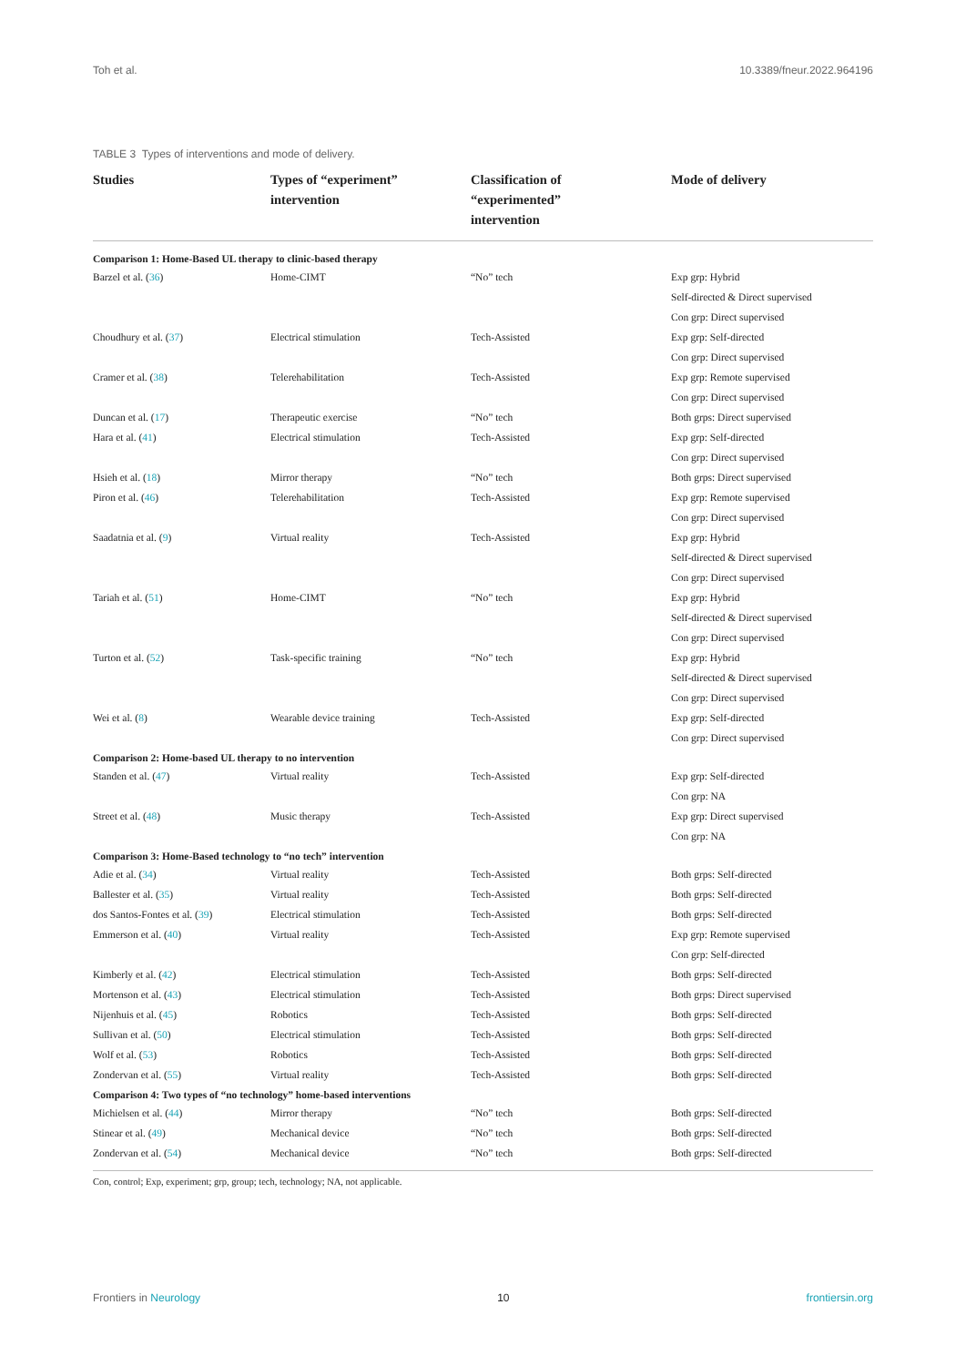Toh et al. 10.3389/fneur.2022.964196
TABLE 3 Types of interventions and mode of delivery.
| Studies | Types of “experiment” intervention | Classification of “experimented” intervention | Mode of delivery |
| --- | --- | --- | --- |
| Comparison 1: Home-Based UL therapy to clinic-based therapy | | | |
| Barzel et al. ( 36 ) | Home-CIMT | “No” tech | Exp grp: Hybrid Self-directed & Direct supervised Con grp: Direct supervised |
| Choudhury et al. ( 37 ) | Electrical stimulation | Tech-Assisted | Exp grp: Self-directed Con grp: Direct supervised |
| Cramer et al. ( 38 ) | Telerehabilitation | Tech-Assisted | Exp grp: Remote supervised Con grp: Direct supervised |
| Duncan et al. ( 17 ) | Therapeutic exercise | “No” tech | Both grps: Direct supervised |
| Hara et al. ( 41 ) | Electrical stimulation | Tech-Assisted | Exp grp: Self-directed Con grp: Direct supervised |
| Hsieh et al. ( 18 ) | Mirror therapy | “No” tech | Both grps: Direct supervised |
| Piron et al. ( 46 ) | Telerehabilitation | Tech-Assisted | Exp grp: Remote supervised Con grp: Direct supervised |
| Saadatnia et al. ( 9 ) | Virtual reality | Tech-Assisted | Exp grp: Hybrid Self-directed & Direct supervised Con grp: Direct supervised |
| Tariah et al. ( 51 ) | Home-CIMT | “No” tech | Exp grp: Hybrid Self-directed & Direct supervised Con grp: Direct supervised |
| Turton et al. ( 52 ) | Task-specific training | “No” tech | Exp grp: Hybrid Self-directed & Direct supervised Con grp: Direct supervised |
| Wei et al. ( 8 ) | Wearable device training | Tech-Assisted | Exp grp: Self-directed Con grp: Direct supervised |
| Comparison 2: Home-based UL therapy to no intervention | | | |
| Standen et al. ( 47 ) | Virtual reality | Tech-Assisted | Exp grp: Self-directed Con grp: NA |
| Street et al. ( 48 ) | Music therapy | Tech-Assisted | Exp grp: Direct supervised Con grp: NA |
| Comparison 3: Home-Based technology to “no tech” intervention | | | |
| Adie et al. ( 34 ) | Virtual reality | Tech-Assisted | Both grps: Self-directed |
| Ballester et al. ( 35 ) | Virtual reality | Tech-Assisted | Both grps: Self-directed |
| dos Santos-Fontes et al. ( 39 ) | Electrical stimulation | Tech-Assisted | Both grps: Self-directed |
| Emmerson et al. ( 40 ) | Virtual reality | Tech-Assisted | Exp grp: Remote supervised Con grp: Self-directed |
| Kimberly et al. ( 42 ) | Electrical stimulation | Tech-Assisted | Both grps: Self-directed |
| Mortenson et al. ( 43 ) | Electrical stimulation | Tech-Assisted | Both grps: Direct supervised |
| Nijenhuis et al. ( 45 ) | Robotics | Tech-Assisted | Both grps: Self-directed |
| Sullivan et al. ( 50 ) | Electrical stimulation | Tech-Assisted | Both grps: Self-directed |
| Wolf et al. ( 53 ) | Robotics | Tech-Assisted | Both grps: Self-directed |
| Zondervan et al. ( 55 ) | Virtual reality | Tech-Assisted | Both grps: Self-directed |
| Comparison 4: Two types of “no technology” home-based interventions | | | |
| Michielsen et al. ( 44 ) | Mirror therapy | “No” tech | Both grps: Self-directed |
| Stinear et al. ( 49 ) | Mechanical device | “No” tech | Both grps: Self-directed |
| Zondervan et al. ( 54 ) | Mechanical device | “No” tech | Both grps: Self-directed |
Con, control; Exp, experiment; grp, group; tech, technology; NA, not applicable.
Frontiers in Neurology 10 frontiersin.org